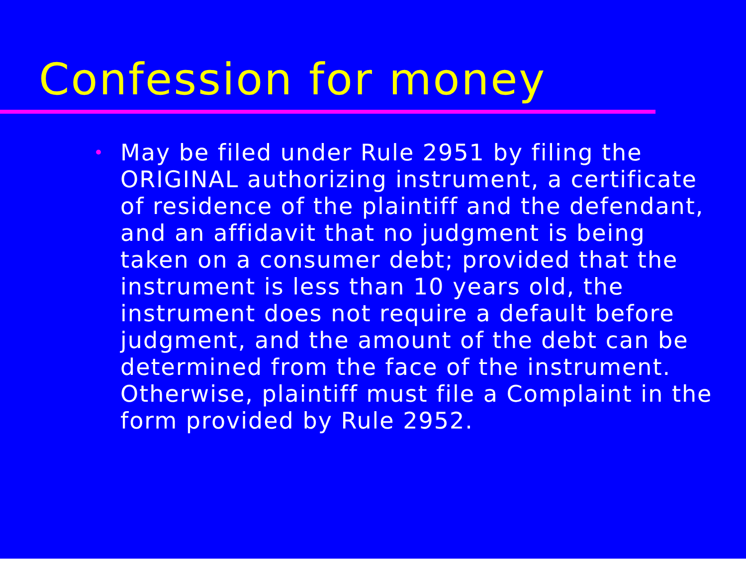Confession for money
•
May be filed under Rule 2951 by filing the ORIGINAL authorizing instrument, a certificate of residence of the plaintiff and the defendant, and an affidavit that no judgment is being taken on a consumer debt; provided that the instrument is less than 10 years old, the instrument does not require a default before judgment, and the amount of the debt can be determined from the face of the instrument. Otherwise, plaintiff must file a Complaint in the form provided by Rule 2952.